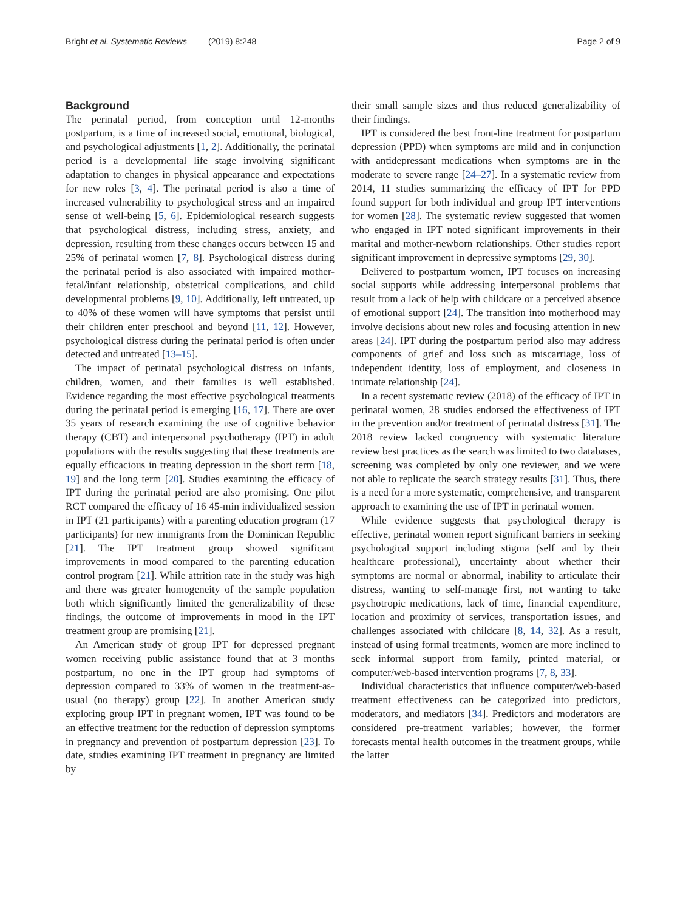Bright et al. Systematic Reviews (2019) 8:248 Page 2 of 9
Background
The perinatal period, from conception until 12-months postpartum, is a time of increased social, emotional, biological, and psychological adjustments [1, 2]. Additionally, the perinatal period is a developmental life stage involving significant adaptation to changes in physical appearance and expectations for new roles [3, 4]. The perinatal period is also a time of increased vulnerability to psychological stress and an impaired sense of well-being [5, 6]. Epidemiological research suggests that psychological distress, including stress, anxiety, and depression, resulting from these changes occurs between 15 and 25% of perinatal women [7, 8]. Psychological distress during the perinatal period is also associated with impaired mother-fetal/infant relationship, obstetrical complications, and child developmental problems [9, 10]. Additionally, left untreated, up to 40% of these women will have symptoms that persist until their children enter preschool and beyond [11, 12]. However, psychological distress during the perinatal period is often under detected and untreated [13–15].
The impact of perinatal psychological distress on infants, children, women, and their families is well established. Evidence regarding the most effective psychological treatments during the perinatal period is emerging [16, 17]. There are over 35 years of research examining the use of cognitive behavior therapy (CBT) and interpersonal psychotherapy (IPT) in adult populations with the results suggesting that these treatments are equally efficacious in treating depression in the short term [18, 19] and the long term [20]. Studies examining the efficacy of IPT during the perinatal period are also promising. One pilot RCT compared the efficacy of 16 45-min individualized session in IPT (21 participants) with a parenting education program (17 participants) for new immigrants from the Dominican Republic [21]. The IPT treatment group showed significant improvements in mood compared to the parenting education control program [21]. While attrition rate in the study was high and there was greater homogeneity of the sample population both which significantly limited the generalizability of these findings, the outcome of improvements in mood in the IPT treatment group are promising [21].
An American study of group IPT for depressed pregnant women receiving public assistance found that at 3 months postpartum, no one in the IPT group had symptoms of depression compared to 33% of women in the treatment-as-usual (no therapy) group [22]. In another American study exploring group IPT in pregnant women, IPT was found to be an effective treatment for the reduction of depression symptoms in pregnancy and prevention of postpartum depression [23]. To date, studies examining IPT treatment in pregnancy are limited by
their small sample sizes and thus reduced generalizability of their findings.
IPT is considered the best front-line treatment for postpartum depression (PPD) when symptoms are mild and in conjunction with antidepressant medications when symptoms are in the moderate to severe range [24–27]. In a systematic review from 2014, 11 studies summarizing the efficacy of IPT for PPD found support for both individual and group IPT interventions for women [28]. The systematic review suggested that women who engaged in IPT noted significant improvements in their marital and mother-newborn relationships. Other studies report significant improvement in depressive symptoms [29, 30].
Delivered to postpartum women, IPT focuses on increasing social supports while addressing interpersonal problems that result from a lack of help with childcare or a perceived absence of emotional support [24]. The transition into motherhood may involve decisions about new roles and focusing attention in new areas [24]. IPT during the postpartum period also may address components of grief and loss such as miscarriage, loss of independent identity, loss of employment, and closeness in intimate relationship [24].
In a recent systematic review (2018) of the efficacy of IPT in perinatal women, 28 studies endorsed the effectiveness of IPT in the prevention and/or treatment of perinatal distress [31]. The 2018 review lacked congruency with systematic literature review best practices as the search was limited to two databases, screening was completed by only one reviewer, and we were not able to replicate the search strategy results [31]. Thus, there is a need for a more systematic, comprehensive, and transparent approach to examining the use of IPT in perinatal women.
While evidence suggests that psychological therapy is effective, perinatal women report significant barriers in seeking psychological support including stigma (self and by their healthcare professional), uncertainty about whether their symptoms are normal or abnormal, inability to articulate their distress, wanting to self-manage first, not wanting to take psychotropic medications, lack of time, financial expenditure, location and proximity of services, transportation issues, and challenges associated with childcare [8, 14, 32]. As a result, instead of using formal treatments, women are more inclined to seek informal support from family, printed material, or computer/web-based intervention programs [7, 8, 33].
Individual characteristics that influence computer/web-based treatment effectiveness can be categorized into predictors, moderators, and mediators [34]. Predictors and moderators are considered pre-treatment variables; however, the former forecasts mental health outcomes in the treatment groups, while the latter